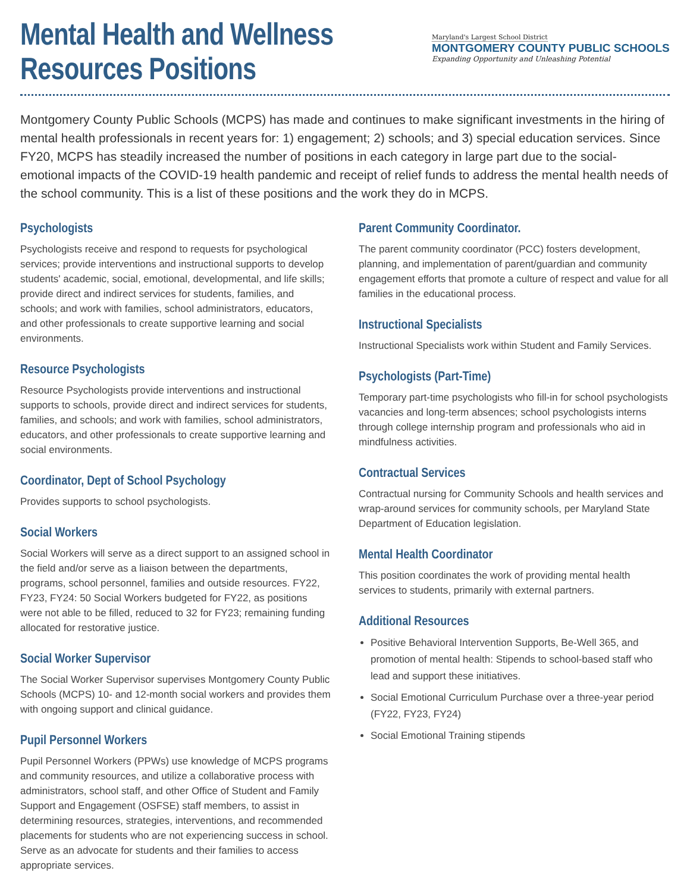Mental Health and Wellness
Resources Positions
Maryland's Largest School District
MONTGOMERY COUNTY PUBLIC SCHOOLS
Expanding Opportunity and Unleashing Potential
Montgomery County Public Schools (MCPS) has made and continues to make significant investments in the hiring of mental health professionals in recent years for: 1) engagement; 2) schools; and 3) special education services. Since FY20, MCPS has steadily increased the number of positions in each category in large part due to the social-emotional impacts of the COVID-19 health pandemic and receipt of relief funds to address the mental health needs of the school community. This is a list of these positions and the work they do in MCPS.
Psychologists
Psychologists receive and respond to requests for psychological services; provide interventions and instructional supports to develop students' academic, social, emotional, developmental, and life skills; provide direct and indirect services for students, families, and schools; and work with families, school administrators, educators, and other professionals to create supportive learning and social environments.
Resource Psychologists
Resource Psychologists provide interventions and instructional supports to schools, provide direct and indirect services for students, families, and schools; and work with families, school administrators, educators, and other professionals to create supportive learning and social environments.
Coordinator, Dept of School Psychology
Provides supports to school psychologists.
Social Workers
Social Workers will serve as a direct support to an assigned school in the field and/or serve as a liaison between the departments, programs, school personnel, families and outside resources. FY22, FY23, FY24: 50 Social Workers budgeted for FY22, as positions were not able to be filled, reduced to 32 for FY23; remaining funding allocated for restorative justice.
Social Worker Supervisor
The Social Worker Supervisor supervises Montgomery County Public Schools (MCPS) 10- and 12-month social workers and provides them with ongoing support and clinical guidance.
Pupil Personnel Workers
Pupil Personnel Workers (PPWs) use knowledge of MCPS programs and community resources, and utilize a collaborative process with administrators, school staff, and other Office of Student and Family Support and Engagement (OSFSE) staff members, to assist in determining resources, strategies, interventions, and recommended placements for students who are not experiencing success in school. Serve as an advocate for students and their families to access appropriate services.
Parent Community Coordinator.
The parent community coordinator (PCC) fosters development, planning, and implementation of parent/guardian and community engagement efforts that promote a culture of respect and value for all families in the educational process.
Instructional Specialists
Instructional Specialists work within Student and Family Services.
Psychologists (Part-Time)
Temporary part-time psychologists who fill-in for school psychologists vacancies and long-term absences; school psychologists interns through college internship program and professionals who aid in mindfulness activities.
Contractual Services
Contractual nursing for Community Schools and health services and wrap-around services for community schools, per Maryland State Department of Education legislation.
Mental Health Coordinator
This position coordinates the work of providing mental health services to students, primarily with external partners.
Additional Resources
Positive Behavioral Intervention Supports, Be-Well 365, and promotion of mental health: Stipends to school-based staff who lead and support these initiatives.
Social Emotional Curriculum Purchase over a three-year period (FY22, FY23, FY24)
Social Emotional Training stipends